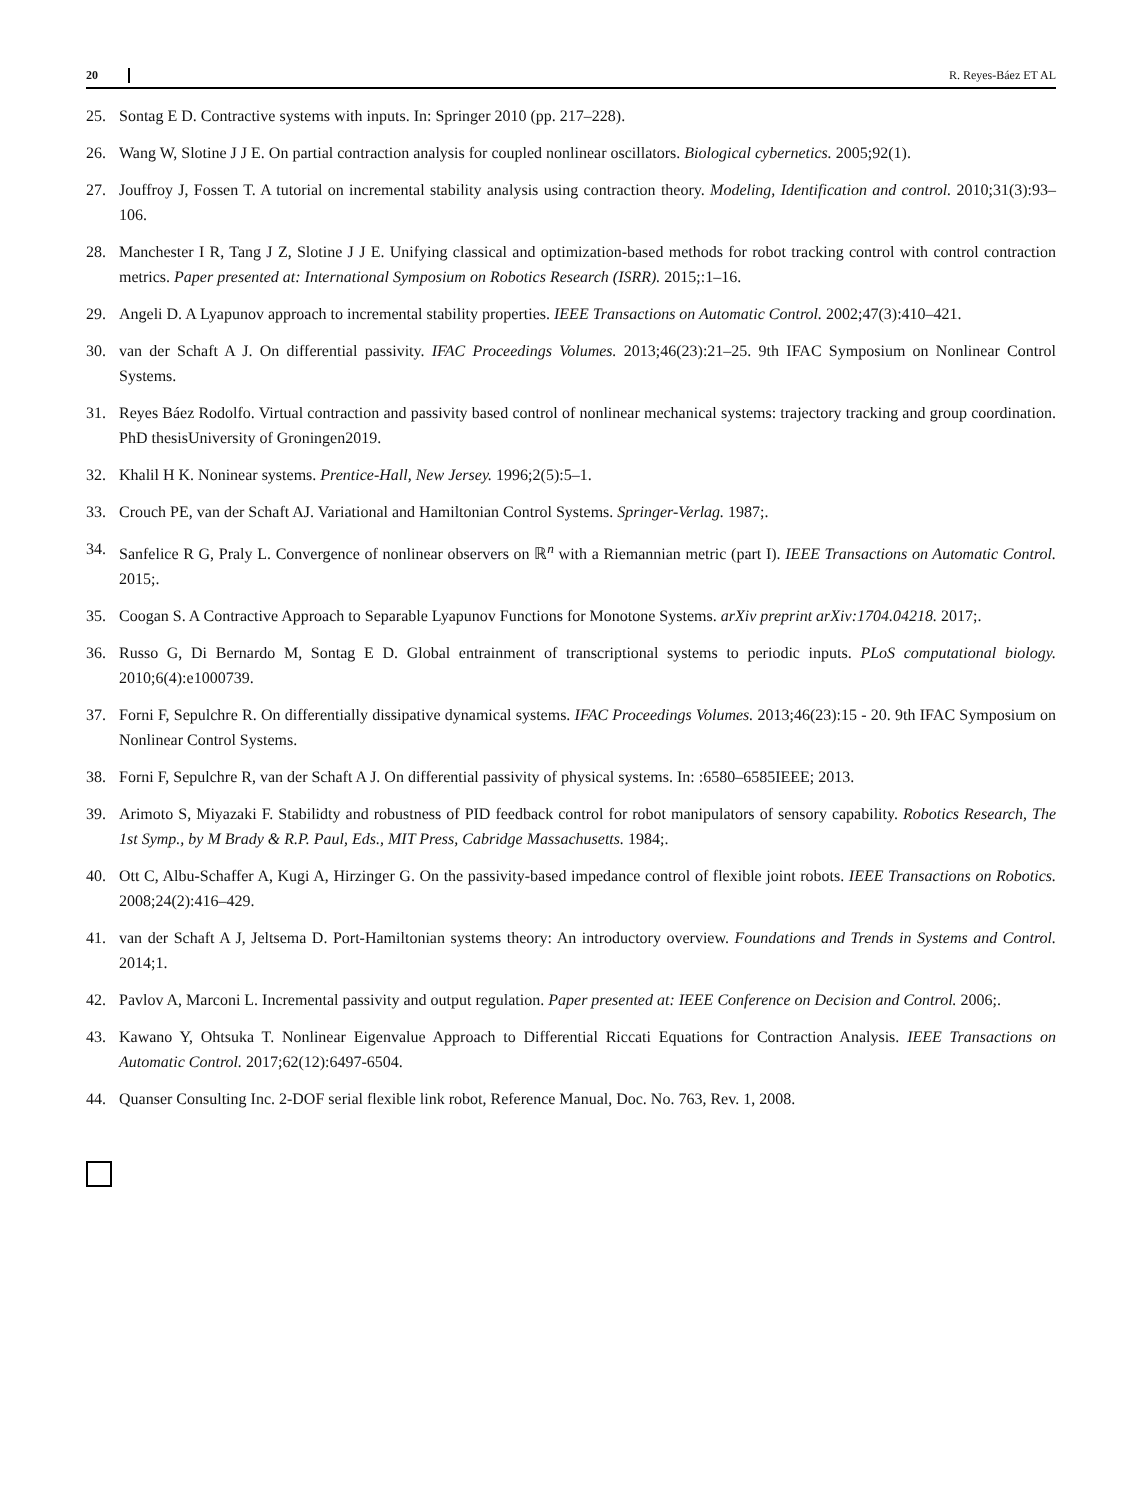20 R. Reyes-Báez ET AL
25. Sontag E D. Contractive systems with inputs. In: Springer 2010 (pp. 217–228).
26. Wang W, Slotine J J E. On partial contraction analysis for coupled nonlinear oscillators. Biological cybernetics. 2005;92(1).
27. Jouffroy J, Fossen T. A tutorial on incremental stability analysis using contraction theory. Modeling, Identification and control. 2010;31(3):93–106.
28. Manchester I R, Tang J Z, Slotine J J E. Unifying classical and optimization-based methods for robot tracking control with control contraction metrics. Paper presented at: International Symposium on Robotics Research (ISRR). 2015;:1–16.
29. Angeli D. A Lyapunov approach to incremental stability properties. IEEE Transactions on Automatic Control. 2002;47(3):410–421.
30. van der Schaft A J. On differential passivity. IFAC Proceedings Volumes. 2013;46(23):21–25. 9th IFAC Symposium on Nonlinear Control Systems.
31. Reyes Báez Rodolfo. Virtual contraction and passivity based control of nonlinear mechanical systems: trajectory tracking and group coordination. PhD thesisUniversity of Groningen2019.
32. Khalil H K. Noninear systems. Prentice-Hall, New Jersey. 1996;2(5):5–1.
33. Crouch PE, van der Schaft AJ. Variational and Hamiltonian Control Systems. Springer-Verlag. 1987;.
34. Sanfelice R G, Praly L. Convergence of nonlinear observers on ℝ<sup>n</sup> with a Riemannian metric (part I). IEEE Transactions on Automatic Control. 2015;.
35. Coogan S. A Contractive Approach to Separable Lyapunov Functions for Monotone Systems. arXiv preprint arXiv:1704.04218. 2017;.
36. Russo G, Di Bernardo M, Sontag E D. Global entrainment of transcriptional systems to periodic inputs. PLoS computational biology. 2010;6(4):e1000739.
37. Forni F, Sepulchre R. On differentially dissipative dynamical systems. IFAC Proceedings Volumes. 2013;46(23):15 - 20. 9th IFAC Symposium on Nonlinear Control Systems.
38. Forni F, Sepulchre R, van der Schaft A J. On differential passivity of physical systems. In: :6580–6585IEEE; 2013.
39. Arimoto S, Miyazaki F. Stabilidty and robustness of PID feedback control for robot manipulators of sensory capability. Robotics Research, The 1st Symp., by M Brady & R.P. Paul, Eds., MIT Press, Cabridge Massachusetts. 1984;.
40. Ott C, Albu-Schaffer A, Kugi A, Hirzinger G. On the passivity-based impedance control of flexible joint robots. IEEE Transactions on Robotics. 2008;24(2):416–429.
41. van der Schaft A J, Jeltsema D. Port-Hamiltonian systems theory: An introductory overview. Foundations and Trends in Systems and Control. 2014;1.
42. Pavlov A, Marconi L. Incremental passivity and output regulation. Paper presented at: IEEE Conference on Decision and Control. 2006;.
43. Kawano Y, Ohtsuka T. Nonlinear Eigenvalue Approach to Differential Riccati Equations for Contraction Analysis. IEEE Transactions on Automatic Control. 2017;62(12):6497-6504.
44. Quanser Consulting Inc. 2-DOF serial flexible link robot, Reference Manual, Doc. No. 763, Rev. 1, 2008.